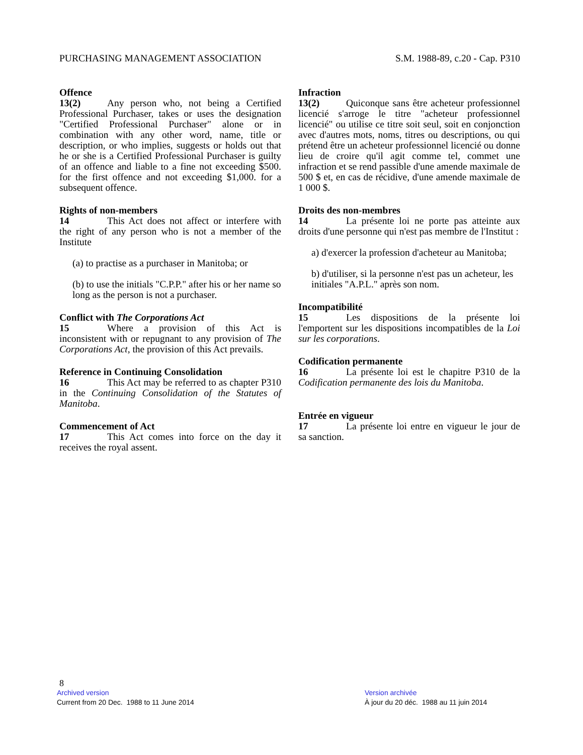PURCHASING MANAGEMENT ASSOCIATION S.M. 1988-89, c.20 - Cap. P310
Offence
13(2) Any person who, not being a Certified Professional Purchaser, takes or uses the designation "Certified Professional Purchaser" alone or in combination with any other word, name, title or description, or who implies, suggests or holds out that he or she is a Certified Professional Purchaser is guilty of an offence and liable to a fine not exceeding $500. for the first offence and not exceeding $1,000. for a subsequent offence.
Rights of non-members
14 This Act does not affect or interfere with the right of any person who is not a member of the Institute
(a) to practise as a purchaser in Manitoba; or
(b) to use the initials "C.P.P." after his or her name so long as the person is not a purchaser.
Conflict with The Corporations Act
15 Where a provision of this Act is inconsistent with or repugnant to any provision of The Corporations Act, the provision of this Act prevails.
Reference in Continuing Consolidation
16 This Act may be referred to as chapter P310 in the Continuing Consolidation of the Statutes of Manitoba.
Commencement of Act
17 This Act comes into force on the day it receives the royal assent.
Infraction
13(2) Quiconque sans être acheteur professionnel licencié s'arroge le titre "acheteur professionnel licencié" ou utilise ce titre soit seul, soit en conjonction avec d'autres mots, noms, titres ou descriptions, ou qui prétend être un acheteur professionnel licencié ou donne lieu de croire qu'il agit comme tel, commet une infraction et se rend passible d'une amende maximale de 500 $ et, en cas de récidive, d'une amende maximale de 1 000 $.
Droits des non-membres
14 La présente loi ne porte pas atteinte aux droits d'une personne qui n'est pas membre de l'Institut :
a) d'exercer la profession d'acheteur au Manitoba;
b) d'utiliser, si la personne n'est pas un acheteur, les initiales "A.P.L." après son nom.
Incompatibilité
15 Les dispositions de la présente loi l'emportent sur les dispositions incompatibles de la Loi sur les corporations.
Codification permanente
16 La présente loi est le chapitre P310 de la Codification permanente des lois du Manitoba.
Entrée en vigueur
17 La présente loi entre en vigueur le jour de sa sanction.
8
Archived version
Current from 20 Dec. 1988 to 11 June 2014
Version archivée
À jour du 20 déc. 1988 au 11 juin 2014